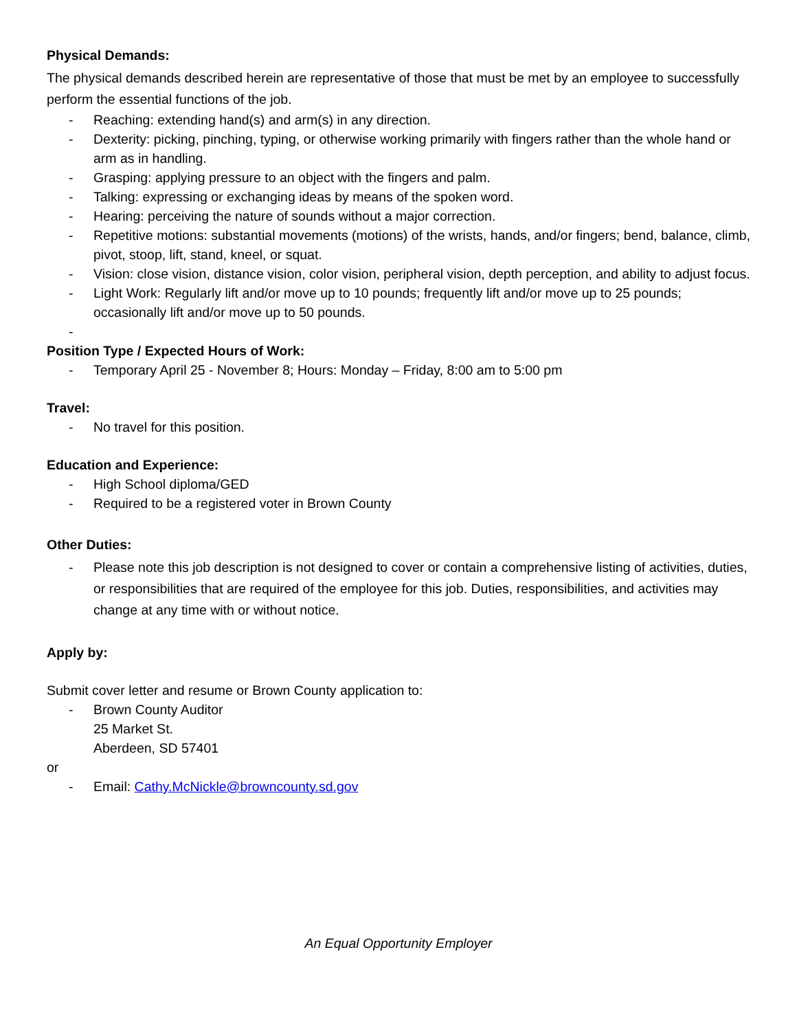Physical Demands:
The physical demands described herein are representative of those that must be met by an employee to successfully perform the essential functions of the job.
- Reaching: extending hand(s) and arm(s) in any direction.
- Dexterity: picking, pinching, typing, or otherwise working primarily with fingers rather than the whole hand or arm as in handling.
- Grasping: applying pressure to an object with the fingers and palm.
- Talking: expressing or exchanging ideas by means of the spoken word.
- Hearing: perceiving the nature of sounds without a major correction.
- Repetitive motions: substantial movements (motions) of the wrists, hands, and/or fingers; bend, balance, climb, pivot, stoop, lift, stand, kneel, or squat.
- Vision: close vision, distance vision, color vision, peripheral vision, depth perception, and ability to adjust focus.
- Light Work: Regularly lift and/or move up to 10 pounds; frequently lift and/or move up to 25 pounds; occasionally lift and/or move up to 50 pounds.
-
Position Type / Expected Hours of Work:
- Temporary April 25 - November 8; Hours: Monday – Friday, 8:00 am to 5:00 pm
Travel:
- No travel for this position.
Education and Experience:
- High School diploma/GED
- Required to be a registered voter in Brown County
Other Duties:
- Please note this job description is not designed to cover or contain a comprehensive listing of activities, duties, or responsibilities that are required of the employee for this job. Duties, responsibilities, and activities may change at any time with or without notice.
Apply by:
Submit cover letter and resume or Brown County application to:
- Brown County Auditor
25 Market St.
Aberdeen, SD 57401
or
- Email: Cathy.McNickle@browncounty.sd.gov
An Equal Opportunity Employer